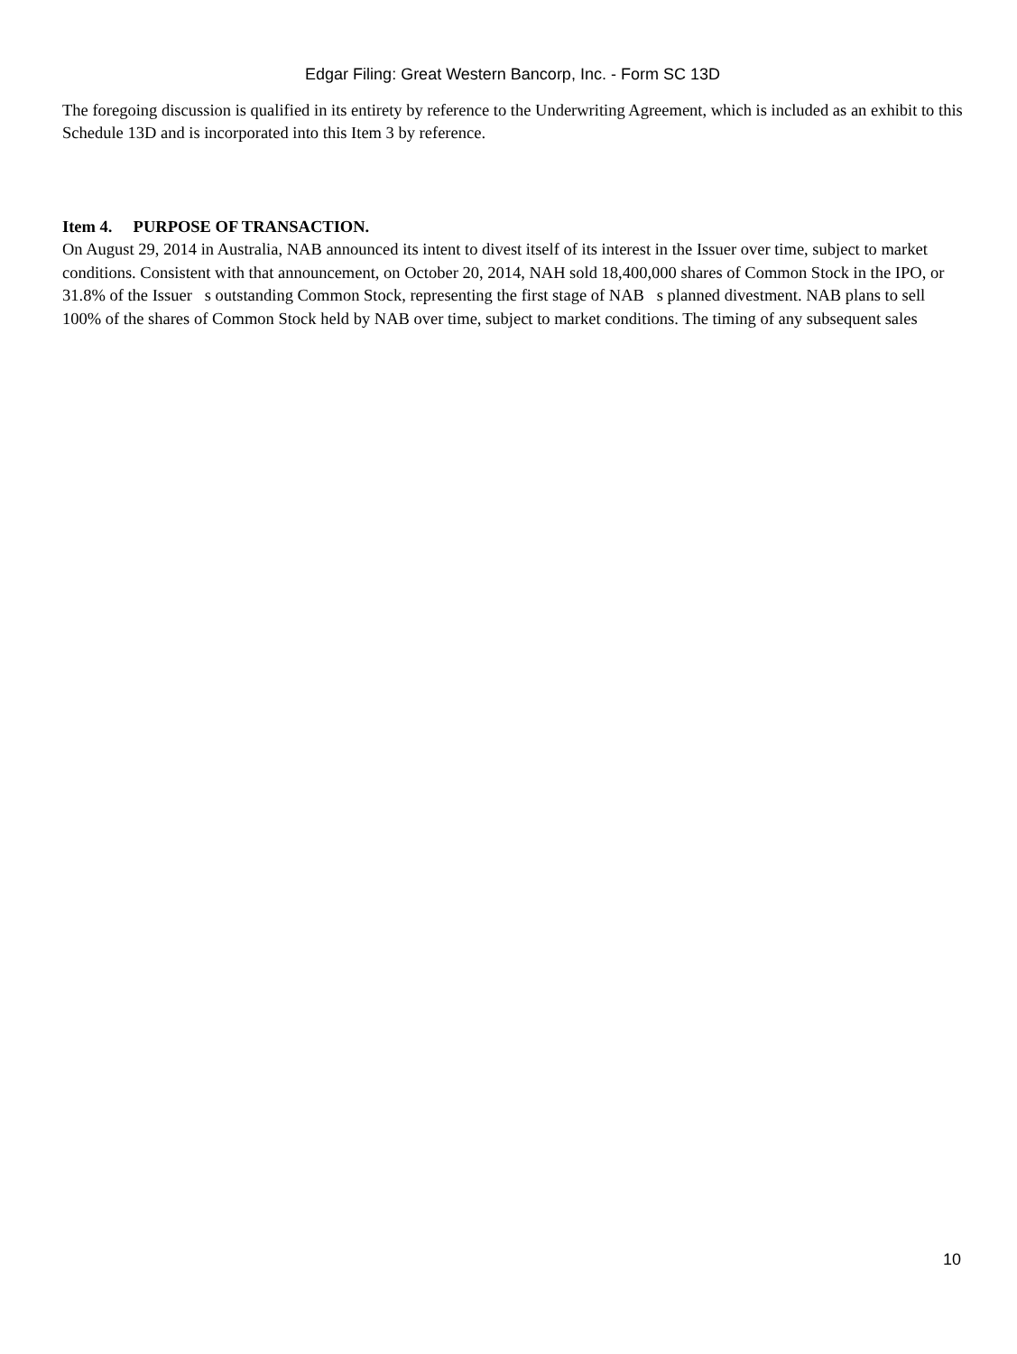Edgar Filing: Great Western Bancorp, Inc. - Form SC 13D
The foregoing discussion is qualified in its entirety by reference to the Underwriting Agreement, which is included as an exhibit to this Schedule 13D and is incorporated into this Item 3 by reference.
Item 4. PURPOSE OF TRANSACTION.
On August 29, 2014 in Australia, NAB announced its intent to divest itself of its interest in the Issuer over time, subject to market conditions. Consistent with that announcement, on October 20, 2014, NAH sold 18,400,000 shares of Common Stock in the IPO, or 31.8% of the Issuer s outstanding Common Stock, representing the first stage of NAB s planned divestment. NAB plans to sell 100% of the shares of Common Stock held by NAB over time, subject to market conditions. The timing of any subsequent sales
10